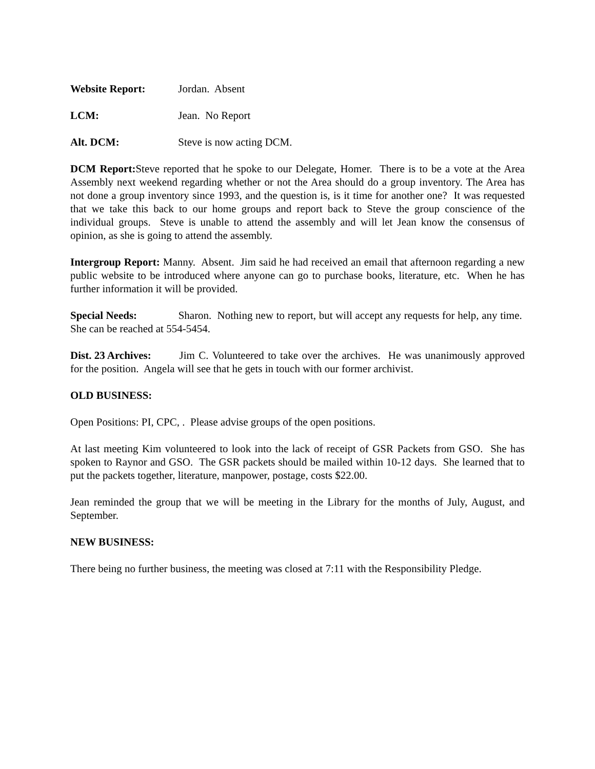Website Report: Jordan. Absent
LCM: Jean. No Report
Alt. DCM: Steve is now acting DCM.
DCM Report: Steve reported that he spoke to our Delegate, Homer. There is to be a vote at the Area Assembly next weekend regarding whether or not the Area should do a group inventory. The Area has not done a group inventory since 1993, and the question is, is it time for another one? It was requested that we take this back to our home groups and report back to Steve the group conscience of the individual groups. Steve is unable to attend the assembly and will let Jean know the consensus of opinion, as she is going to attend the assembly.
Intergroup Report: Manny. Absent. Jim said he had received an email that afternoon regarding a new public website to be introduced where anyone can go to purchase books, literature, etc. When he has further information it will be provided.
Special Needs: Sharon. Nothing new to report, but will accept any requests for help, any time. She can be reached at 554-5454.
Dist. 23 Archives: Jim C. Volunteered to take over the archives. He was unanimously approved for the position. Angela will see that he gets in touch with our former archivist.
OLD BUSINESS:
Open Positions: PI, CPC, . Please advise groups of the open positions.
At last meeting Kim volunteered to look into the lack of receipt of GSR Packets from GSO. She has spoken to Raynor and GSO. The GSR packets should be mailed within 10-12 days. She learned that to put the packets together, literature, manpower, postage, costs $22.00.
Jean reminded the group that we will be meeting in the Library for the months of July, August, and September.
NEW BUSINESS:
There being no further business, the meeting was closed at 7:11 with the Responsibility Pledge.